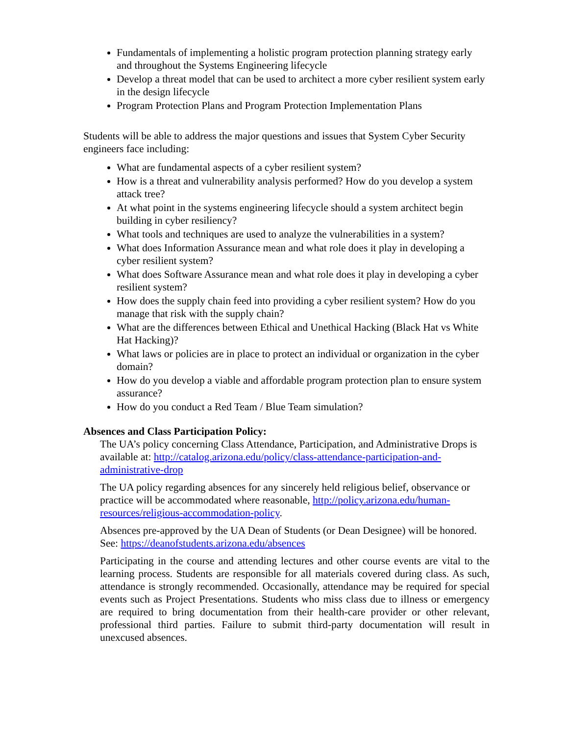Fundamentals of implementing a holistic program protection planning strategy early and throughout the Systems Engineering lifecycle
Develop a threat model that can be used to architect a more cyber resilient system early in the design lifecycle
Program Protection Plans and Program Protection Implementation Plans
Students will be able to address the major questions and issues that System Cyber Security engineers face including:
What are fundamental aspects of a cyber resilient system?
How is a threat and vulnerability analysis performed? How do you develop a system attack tree?
At what point in the systems engineering lifecycle should a system architect begin building in cyber resiliency?
What tools and techniques are used to analyze the vulnerabilities in a system?
What does Information Assurance mean and what role does it play in developing a cyber resilient system?
What does Software Assurance mean and what role does it play in developing a cyber resilient system?
How does the supply chain feed into providing a cyber resilient system? How do you manage that risk with the supply chain?
What are the differences between Ethical and Unethical Hacking (Black Hat vs White Hat Hacking)?
What laws or policies are in place to protect an individual or organization in the cyber domain?
How do you develop a viable and affordable program protection plan to ensure system assurance?
How do you conduct a Red Team / Blue Team simulation?
Absences and Class Participation Policy:
The UA’s policy concerning Class Attendance, Participation, and Administrative Drops is available at: http://catalog.arizona.edu/policy/class-attendance-participation-and-administrative-drop
The UA policy regarding absences for any sincerely held religious belief, observance or practice will be accommodated where reasonable, http://policy.arizona.edu/human-resources/religious-accommodation-policy.
Absences pre-approved by the UA Dean of Students (or Dean Designee) will be honored. See: https://deanofstudents.arizona.edu/absences
Participating in the course and attending lectures and other course events are vital to the learning process. Students are responsible for all materials covered during class. As such, attendance is strongly recommended. Occasionally, attendance may be required for special events such as Project Presentations. Students who miss class due to illness or emergency are required to bring documentation from their health-care provider or other relevant, professional third parties. Failure to submit third-party documentation will result in unexcused absences.